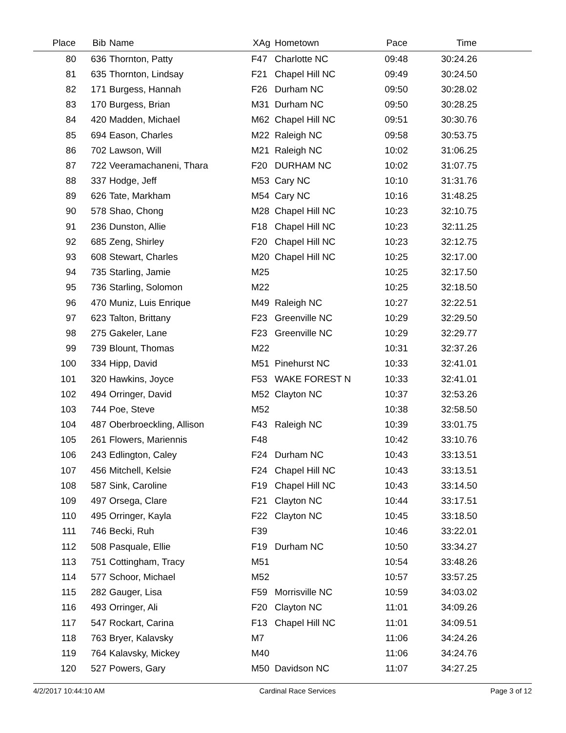| Place | Bib | Name | XAg | Hometown | Pace | Time | |
| --- | --- | --- | --- | --- | --- | --- | --- |
| 80 | 636 | Thornton, Patty | F47 | Charlotte NC | 09:48 | 30:24.26 | |
| 81 | 635 | Thornton, Lindsay | F21 | Chapel Hill NC | 09:49 | 30:24.50 | |
| 82 | 171 | Burgess, Hannah | F26 | Durham NC | 09:50 | 30:28.02 | |
| 83 | 170 | Burgess, Brian | M31 | Durham NC | 09:50 | 30:28.25 | |
| 84 | 420 | Madden, Michael | M62 | Chapel Hill NC | 09:51 | 30:30.76 | |
| 85 | 694 | Eason, Charles | M22 | Raleigh NC | 09:58 | 30:53.75 | |
| 86 | 702 | Lawson, Will | M21 | Raleigh NC | 10:02 | 31:06.25 | |
| 87 | 722 | Veeramachaneni, Thara | F20 | DURHAM NC | 10:02 | 31:07.75 | |
| 88 | 337 | Hodge, Jeff | M53 | Cary NC | 10:10 | 31:31.76 | |
| 89 | 626 | Tate, Markham | M54 | Cary NC | 10:16 | 31:48.25 | |
| 90 | 578 | Shao, Chong | M28 | Chapel Hill NC | 10:23 | 32:10.75 | |
| 91 | 236 | Dunston, Allie | F18 | Chapel Hill NC | 10:23 | 32:11.25 | |
| 92 | 685 | Zeng, Shirley | F20 | Chapel Hill NC | 10:23 | 32:12.75 | |
| 93 | 608 | Stewart, Charles | M20 | Chapel Hill NC | 10:25 | 32:17.00 | |
| 94 | 735 | Starling, Jamie | M25 | | 10:25 | 32:17.50 | |
| 95 | 736 | Starling, Solomon | M22 | | 10:25 | 32:18.50 | |
| 96 | 470 | Muniz, Luis Enrique | M49 | Raleigh NC | 10:27 | 32:22.51 | |
| 97 | 623 | Talton, Brittany | F23 | Greenville NC | 10:29 | 32:29.50 | |
| 98 | 275 | Gakeler, Lane | F23 | Greenville NC | 10:29 | 32:29.77 | |
| 99 | 739 | Blount, Thomas | M22 | | 10:31 | 32:37.26 | |
| 100 | 334 | Hipp, David | M51 | Pinehurst NC | 10:33 | 32:41.01 | |
| 101 | 320 | Hawkins, Joyce | F53 | WAKE FOREST N | 10:33 | 32:41.01 | |
| 102 | 494 | Orringer, David | M52 | Clayton NC | 10:37 | 32:53.26 | |
| 103 | 744 | Poe, Steve | M52 | | 10:38 | 32:58.50 | |
| 104 | 487 | Oberbroeckling, Allison | F43 | Raleigh NC | 10:39 | 33:01.75 | |
| 105 | 261 | Flowers, Mariennis | F48 | | 10:42 | 33:10.76 | |
| 106 | 243 | Edlington, Caley | F24 | Durham NC | 10:43 | 33:13.51 | |
| 107 | 456 | Mitchell, Kelsie | F24 | Chapel Hill NC | 10:43 | 33:13.51 | |
| 108 | 587 | Sink, Caroline | F19 | Chapel Hill NC | 10:43 | 33:14.50 | |
| 109 | 497 | Orsega, Clare | F21 | Clayton NC | 10:44 | 33:17.51 | |
| 110 | 495 | Orringer, Kayla | F22 | Clayton NC | 10:45 | 33:18.50 | |
| 111 | 746 | Becki, Ruh | F39 | | 10:46 | 33:22.01 | |
| 112 | 508 | Pasquale, Ellie | F19 | Durham NC | 10:50 | 33:34.27 | |
| 113 | 751 | Cottingham, Tracy | M51 | | 10:54 | 33:48.26 | |
| 114 | 577 | Schoor, Michael | M52 | | 10:57 | 33:57.25 | |
| 115 | 282 | Gauger, Lisa | F59 | Morrisville NC | 10:59 | 34:03.02 | |
| 116 | 493 | Orringer, Ali | F20 | Clayton NC | 11:01 | 34:09.26 | |
| 117 | 547 | Rockart, Carina | F13 | Chapel Hill NC | 11:01 | 34:09.51 | |
| 118 | 763 | Bryer, Kalavsky | M7 | | 11:06 | 34:24.26 | |
| 119 | 764 | Kalavsky, Mickey | M40 | | 11:06 | 34:24.76 | |
| 120 | 527 | Powers, Gary | M50 | Davidson NC | 11:07 | 34:27.25 | |
4/2/2017 10:44:10 AM Cardinal Race Services Page 3 of 12